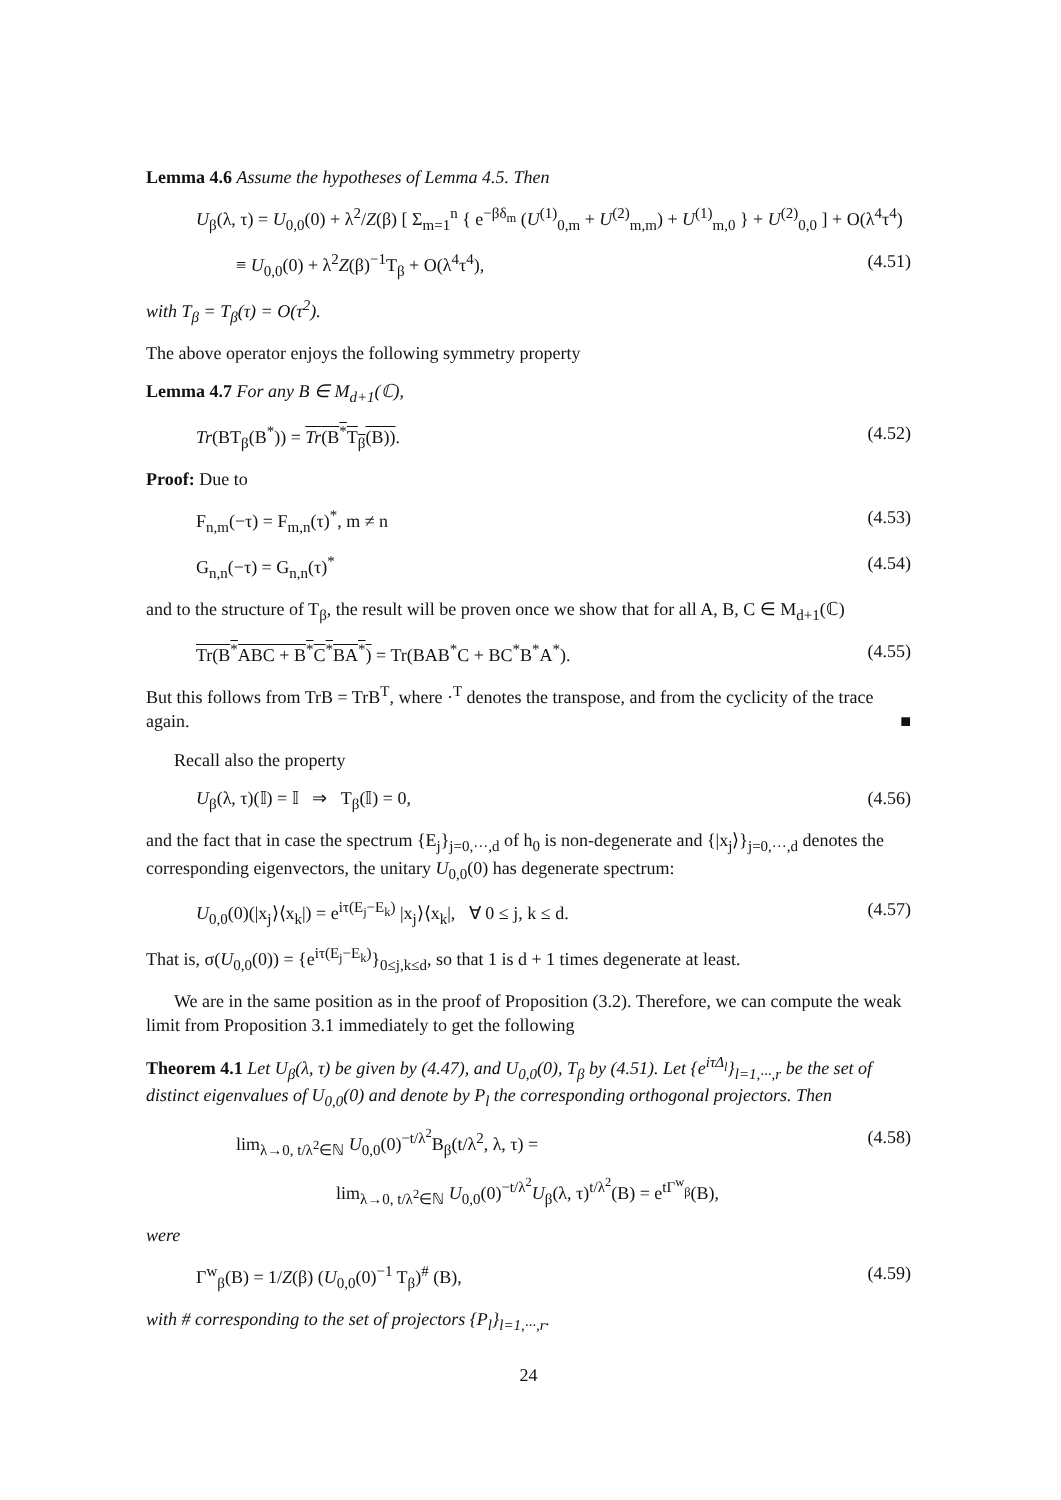Lemma 4.6 Assume the hypotheses of Lemma 4.5. Then
U<sub>β</sub>(λ, τ) = U<sub>0,0</sub>(0) + λ<sup>2</sup>/Z(β) [ Σ<sub>m=1</sub><sup>n</sup> { e<sup>−βδ<sub>m</sub></sup> (U<sup>(1)</sup><sub>0,m</sub> + U<sup>(2)</sup><sub>m,m</sub>) + U<sup>(1)</sup><sub>m,0</sub> } + U<sup>(2)</sup><sub>0,0</sub> ] + O(λ<sup>4</sup>τ<sup>4</sup>)
≡ U<sub>0,0</sub>(0) + λ<sup>2</sup>Z(β)<sup>−1</sup>T<sub>β</sub> + O(λ<sup>4</sup>τ<sup>4</sup>), (4.51)
with T<sub>β</sub> = T<sub>β</sub>(τ) = O(τ<sup>2</sup>).
The above operator enjoys the following symmetry property
Lemma 4.7 For any B ∈ M<sub>d+1</sub>(ℂ),
Tr(BT<sub>β</sub>(B<sup>*</sup>)) = Tr(B<sup>*</sup>T<sub>β</sub>(B)). (4.52)
Proof: Due to
F<sub>n,m</sub>(−τ) = F<sub>m,n</sub>(τ)<sup>*</sup>, m ≠ n (4.53)
G<sub>n,n</sub>(−τ) = G<sub>n,n</sub>(τ)<sup>*</sup> (4.54)
and to the structure of T<sub>β</sub>, the result will be proven once we show that for all A, B, C ∈ M<sub>d+1</sub>(ℂ)
Tr(B<sup>*</sup>ABC + B<sup>*</sup>C<sup>*</sup>BA<sup>*</sup>) = Tr(BAB<sup>*</sup>C + BC<sup>*</sup>B<sup>*</sup>A<sup>*</sup>). (4.55)
But this follows from TrB = TrB<sup>T</sup>, where ·<sup>T</sup> denotes the transpose, and from the cyclicity of the trace again. ■
Recall also the property
U<sub>β</sub>(λ, τ)(𝕀) = 𝕀 ⇒ T<sub>β</sub>(𝕀) = 0, (4.56)
and the fact that in case the spectrum {E<sub>j</sub>}<sub>j=0,···,d</sub> of h<sub>0</sub> is non-degenerate and {|x<sub>j</sub>⟩}<sub>j=0,···,d</sub> denotes the corresponding eigenvectors, the unitary U<sub>0,0</sub>(0) has degenerate spectrum:
U<sub>0,0</sub>(0)(|x<sub>j</sub>⟩⟨x<sub>k</sub>|) = e<sup>iτ(E<sub>j</sub>−E<sub>k</sub>)</sup> |x<sub>j</sub>⟩⟨x<sub>k</sub>|, ∀ 0 ≤ j, k ≤ d. (4.57)
That is, σ(U<sub>0,0</sub>(0)) = {e<sup>iτ(E<sub>j</sub>−E<sub>k</sub>)</sup>}<sub>0≤j,k≤d</sub>, so that 1 is d + 1 times degenerate at least.
We are in the same position as in the proof of Proposition (3.2). Therefore, we can compute the weak limit from Proposition 3.1 immediately to get the following
Theorem 4.1 Let U<sub>β</sub>(λ, τ) be given by (4.47), and U<sub>0,0</sub>(0), T<sub>β</sub> by (4.51). Let {e<sup>iτΔ<sub>l</sub></sup>}<sub>l=1,···,r</sub> be the set of distinct eigenvalues of U<sub>0,0</sub>(0) and denote by P<sub>l</sub> the corresponding orthogonal projectors. Then
lim<sub>λ→0, t/λ<sup>2</sup>∈ℕ</sub> U<sub>0,0</sub>(0)<sup>−t/λ<sup>2</sup></sup>B<sub>β</sub>(t/λ<sup>2</sup>, λ, τ) = (4.58)
lim<sub>λ→0, t/λ<sup>2</sup>∈ℕ</sub> U<sub>0,0</sub>(0)<sup>−t/λ<sup>2</sup></sup>U<sub>β</sub>(λ, τ)<sup>t/λ<sup>2</sup></sup>(B) = e<sup>tΓ<sup>w</sup><sub>β</sub></sup>(B),
were
Γ<sup>w</sup><sub>β</sub>(B) = 1/Z(β) (U<sub>0,0</sub>(0)<sup>−1</sup> T<sub>β</sub>)<sup>#</sup> (B), (4.59)
with # corresponding to the set of projectors {P<sub>l</sub>}<sub>l=1,···,r</sub>.
24